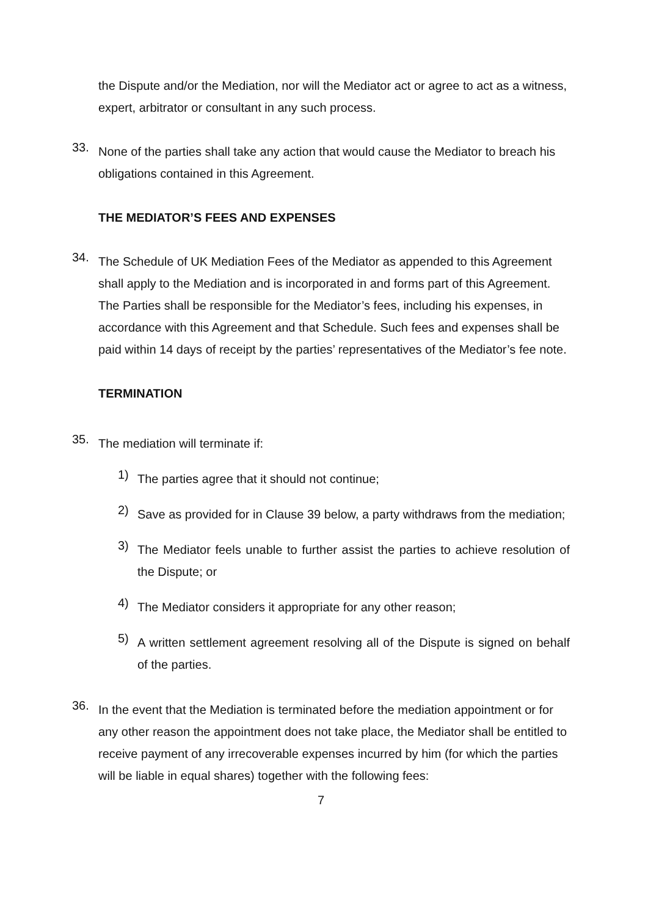the Dispute and/or the Mediation, nor will the Mediator act or agree to act as a witness, expert, arbitrator or consultant in any such process.
33.
None of the parties shall take any action that would cause the Mediator to breach his obligations contained in this Agreement.
THE MEDIATOR’S FEES AND EXPENSES
34.
The Schedule of UK Mediation Fees of the Mediator as appended to this Agreement shall apply to the Mediation and is incorporated in and forms part of this Agreement. The Parties shall be responsible for the Mediator’s fees, including his expenses, in accordance with this Agreement and that Schedule. Such fees and expenses shall be paid within 14 days of receipt by the parties’ representatives of the Mediator’s fee note.
TERMINATION
35.
The mediation will terminate if:
1)
The parties agree that it should not continue;
2)
Save as provided for in Clause 39 below, a party withdraws from the mediation;
3)
The Mediator feels unable to further assist the parties to achieve resolution of the Dispute; or
4)
The Mediator considers it appropriate for any other reason;
5)
A written settlement agreement resolving all of the Dispute is signed on behalf of the parties.
36.
In the event that the Mediation is terminated before the mediation appointment or for any other reason the appointment does not take place, the Mediator shall be entitled to receive payment of any irrecoverable expenses incurred by him (for which the parties will be liable in equal shares) together with the following fees:
7